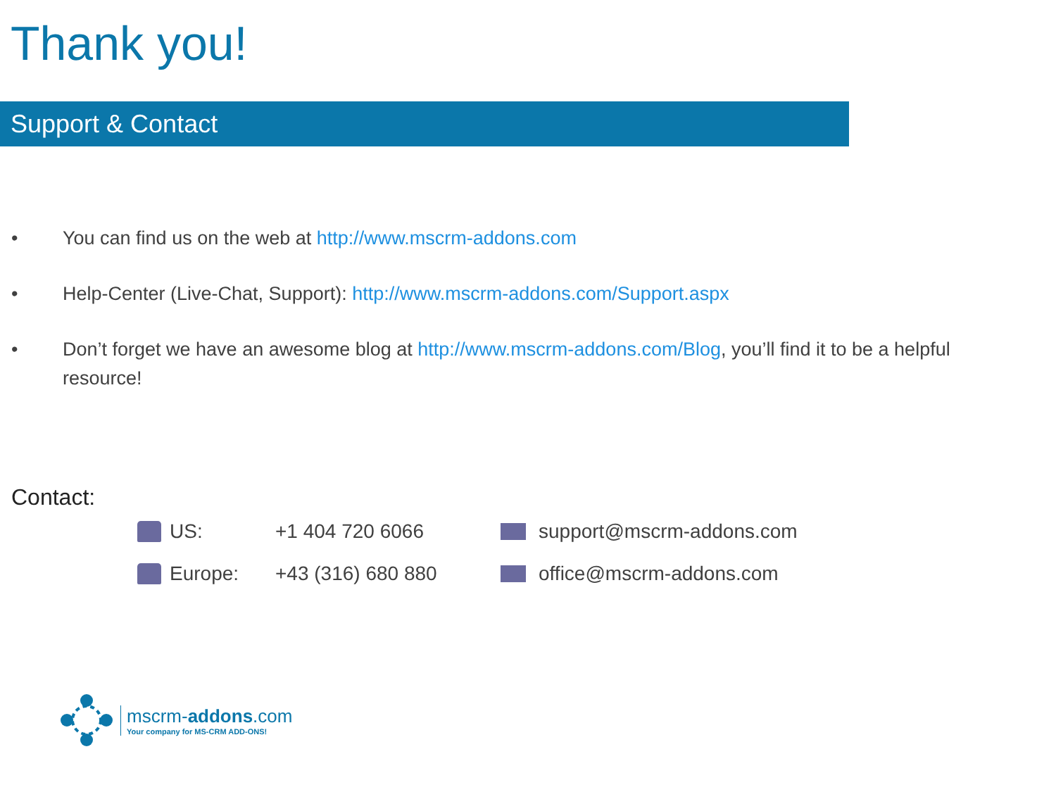Thank you!
Support & Contact
• You can find us on the web at http://www.mscrm-addons.com
• Help-Center (Live-Chat, Support): http://www.mscrm-addons.com/Support.aspx
• Don’t forget we have an awesome blog at http://www.mscrm-addons.com/Blog, you’ll find it to be a helpful resource!
Contact:
US: +1 404 720 6066 support@mscrm-addons.com
Europe: +43 (316) 680 880 office@mscrm-addons.com
mscrm-addons.com
Your company for MS-CRM ADD-ONS!